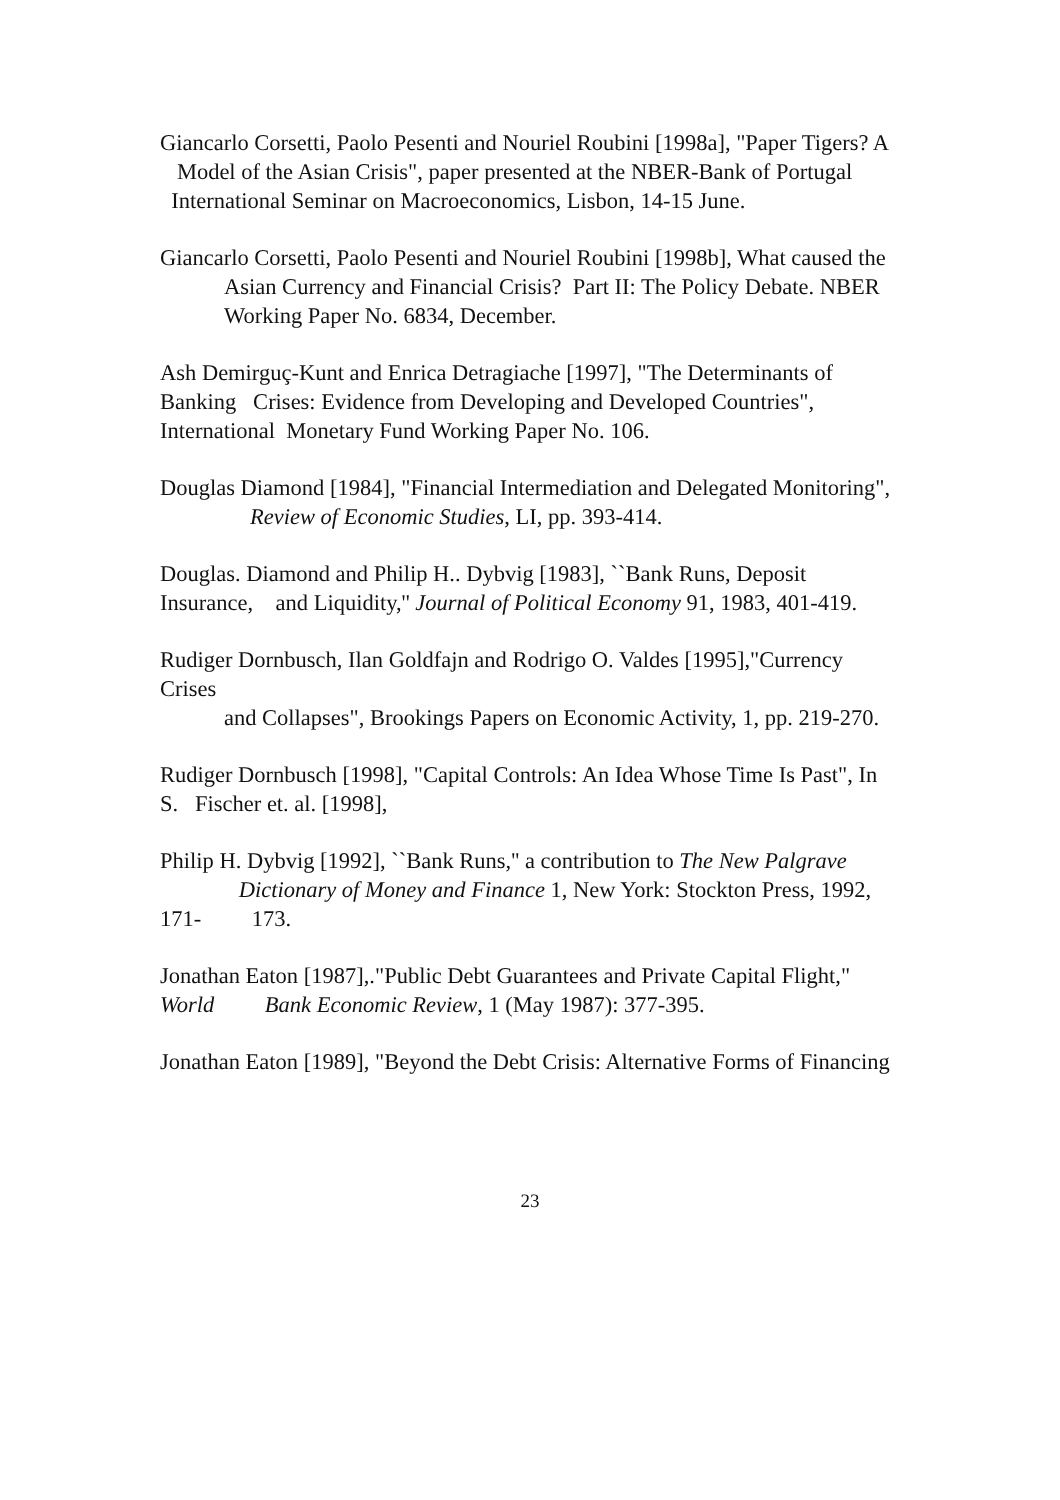Giancarlo Corsetti, Paolo Pesenti and Nouriel Roubini [1998a], "Paper Tigers? A Model of the Asian Crisis", paper presented at the NBER-Bank of Portugal International Seminar on Macroeconomics, Lisbon, 14-15 June.
Giancarlo Corsetti, Paolo Pesenti and Nouriel Roubini [1998b], What caused the
Asian Currency and Financial Crisis? Part II: The Policy Debate. NBER
Working Paper No. 6834, December.
Ash Demirguç-Kunt and Enrica Detragiache [1997], "The Determinants of Banking Crises: Evidence from Developing and Developed Countries", International Monetary Fund Working Paper No. 106.
Douglas Diamond [1984], "Financial Intermediation and Delegated Monitoring", Review of Economic Studies, LI, pp. 393-414.
Douglas. Diamond and Philip H.. Dybvig [1983], ``Bank Runs, Deposit Insurance, and Liquidity,'' Journal of Political Economy 91, 1983, 401-419.
Rudiger Dornbusch, Ilan Goldfajn and Rodrigo O. Valdes [1995],"Currency Crises
and Collapses", Brookings Papers on Economic Activity, 1, pp. 219-270.
Rudiger Dornbusch [1998], "Capital Controls: An Idea Whose Time Is Past", In S. Fischer et. al. [1998],
Philip H. Dybvig [1992], ``Bank Runs,'' a contribution to The New Palgrave Dictionary of Money and Finance 1, New York: Stockton Press, 1992, 171- 173.
Jonathan Eaton [1987],."Public Debt Guarantees and Private Capital Flight," World Bank Economic Review, 1 (May 1987): 377-395.
Jonathan Eaton [1989], "Beyond the Debt Crisis: Alternative Forms of Financing
23